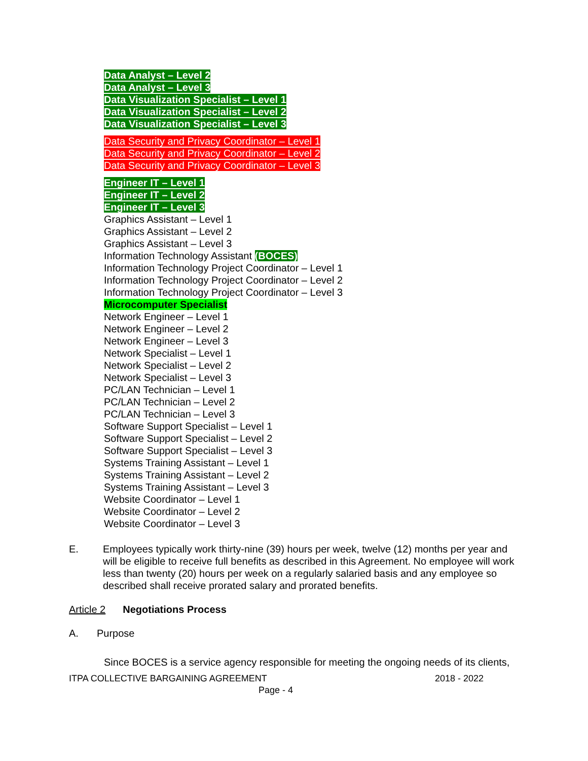Data Analyst – Level 2
Data Analyst – Level 3
Data Visualization Specialist – Level 1
Data Visualization Specialist – Level 2
Data Visualization Specialist – Level 3
Data Security and Privacy Coordinator – Level 1
Data Security and Privacy Coordinator – Level 2
Data Security and Privacy Coordinator – Level 3
Engineer IT – Level 1
Engineer IT – Level 2
Engineer IT – Level 3
Graphics Assistant – Level 1
Graphics Assistant – Level 2
Graphics Assistant – Level 3
Information Technology Assistant (BOCES)
Information Technology Project Coordinator – Level 1
Information Technology Project Coordinator – Level 2
Information Technology Project Coordinator – Level 3
Microcomputer Specialist
Network Engineer – Level 1
Network Engineer – Level 2
Network Engineer – Level 3
Network Specialist – Level 1
Network Specialist – Level 2
Network Specialist – Level 3
PC/LAN Technician – Level 1
PC/LAN Technician – Level 2
PC/LAN Technician – Level 3
Software Support Specialist – Level 1
Software Support Specialist – Level 2
Software Support Specialist – Level 3
Systems Training Assistant – Level 1
Systems Training Assistant – Level 2
Systems Training Assistant – Level 3
Website Coordinator – Level 1
Website Coordinator – Level 2
Website Coordinator – Level 3
E. Employees typically work thirty-nine (39) hours per week, twelve (12) months per year and will be eligible to receive full benefits as described in this Agreement. No employee will work less than twenty (20) hours per week on a regularly salaried basis and any employee so described shall receive prorated salary and prorated benefits.
Article 2 Negotiations Process
A. Purpose
Since BOCES is a service agency responsible for meeting the ongoing needs of its clients,
ITPA COLLECTIVE BARGAINING AGREEMENT 2018 - 2022
Page - 4